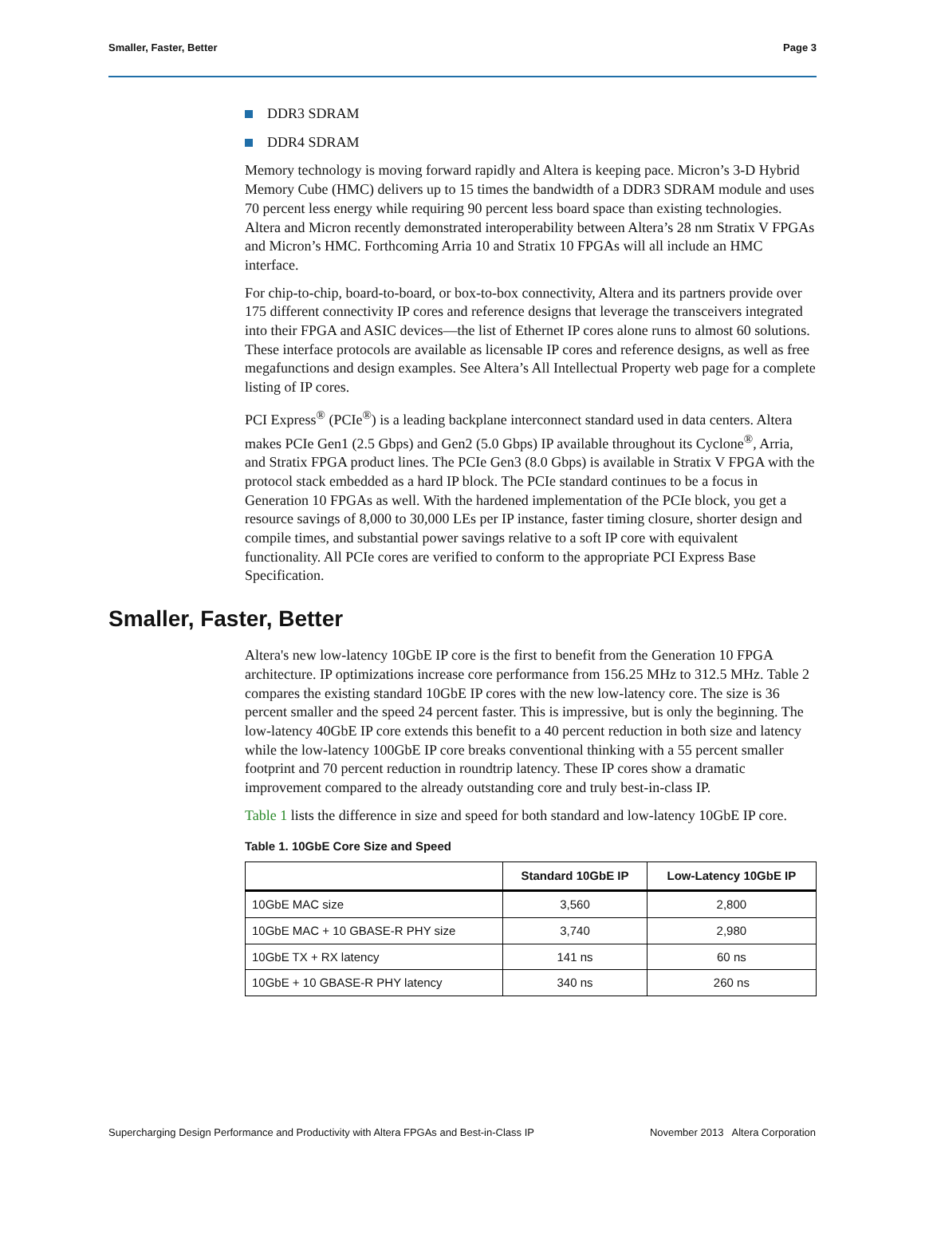Smaller, Faster, Better Page 3
DDR3 SDRAM
DDR4 SDRAM
Memory technology is moving forward rapidly and Altera is keeping pace. Micron’s 3-D Hybrid Memory Cube (HMC) delivers up to 15 times the bandwidth of a DDR3 SDRAM module and uses 70 percent less energy while requiring 90 percent less board space than existing technologies. Altera and Micron recently demonstrated interoperability between Altera’s 28 nm Stratix V FPGAs and Micron’s HMC. Forthcoming Arria 10 and Stratix 10 FPGAs will all include an HMC interface.
For chip-to-chip, board-to-board, or box-to-box connectivity, Altera and its partners provide over 175 different connectivity IP cores and reference designs that leverage the transceivers integrated into their FPGA and ASIC devices—the list of Ethernet IP cores alone runs to almost 60 solutions. These interface protocols are available as licensable IP cores and reference designs, as well as free megafunctions and design examples. See Altera’s All Intellectual Property web page for a complete listing of IP cores.
PCI Express<sup>®</sup> (PCIe<sup>®</sup>) is a leading backplane interconnect standard used in data centers. Altera makes PCIe Gen1 (2.5 Gbps) and Gen2 (5.0 Gbps) IP available throughout its Cyclone<sup>®</sup>, Arria, and Stratix FPGA product lines. The PCIe Gen3 (8.0 Gbps) is available in Stratix V FPGA with the protocol stack embedded as a hard IP block. The PCIe standard continues to be a focus in Generation 10 FPGAs as well. With the hardened implementation of the PCIe block, you get a resource savings of 8,000 to 30,000 LEs per IP instance, faster timing closure, shorter design and compile times, and substantial power savings relative to a soft IP core with equivalent functionality. All PCIe cores are verified to conform to the appropriate PCI Express Base Specification.
Smaller, Faster, Better
Altera's new low-latency 10GbE IP core is the first to benefit from the Generation 10 FPGA architecture. IP optimizations increase core performance from 156.25 MHz to 312.5 MHz. Table 2 compares the existing standard 10GbE IP cores with the new low-latency core. The size is 36 percent smaller and the speed 24 percent faster. This is impressive, but is only the beginning. The low-latency 40GbE IP core extends this benefit to a 40 percent reduction in both size and latency while the low-latency 100GbE IP core breaks conventional thinking with a 55 percent smaller footprint and 70 percent reduction in roundtrip latency. These IP cores show a dramatic improvement compared to the already outstanding core and truly best-in-class IP.
Table 1 lists the difference in size and speed for both standard and low-latency 10GbE IP core.
Table 1. 10GbE Core Size and Speed
| | Standard 10GbE IP | Low-Latency 10GbE IP |
| --- | --- | --- |
| 10GbE MAC size | 3,560 | 2,800 |
| 10GbE MAC + 10 GBASE-R PHY size | 3,740 | 2,980 |
| 10GbE TX + RX latency | 141 ns | 60 ns |
| 10GbE + 10 GBASE-R PHY latency | 340 ns | 260 ns |
Supercharging Design Performance and Productivity with Altera FPGAs and Best-in-Class IP November 2013 Altera Corporation